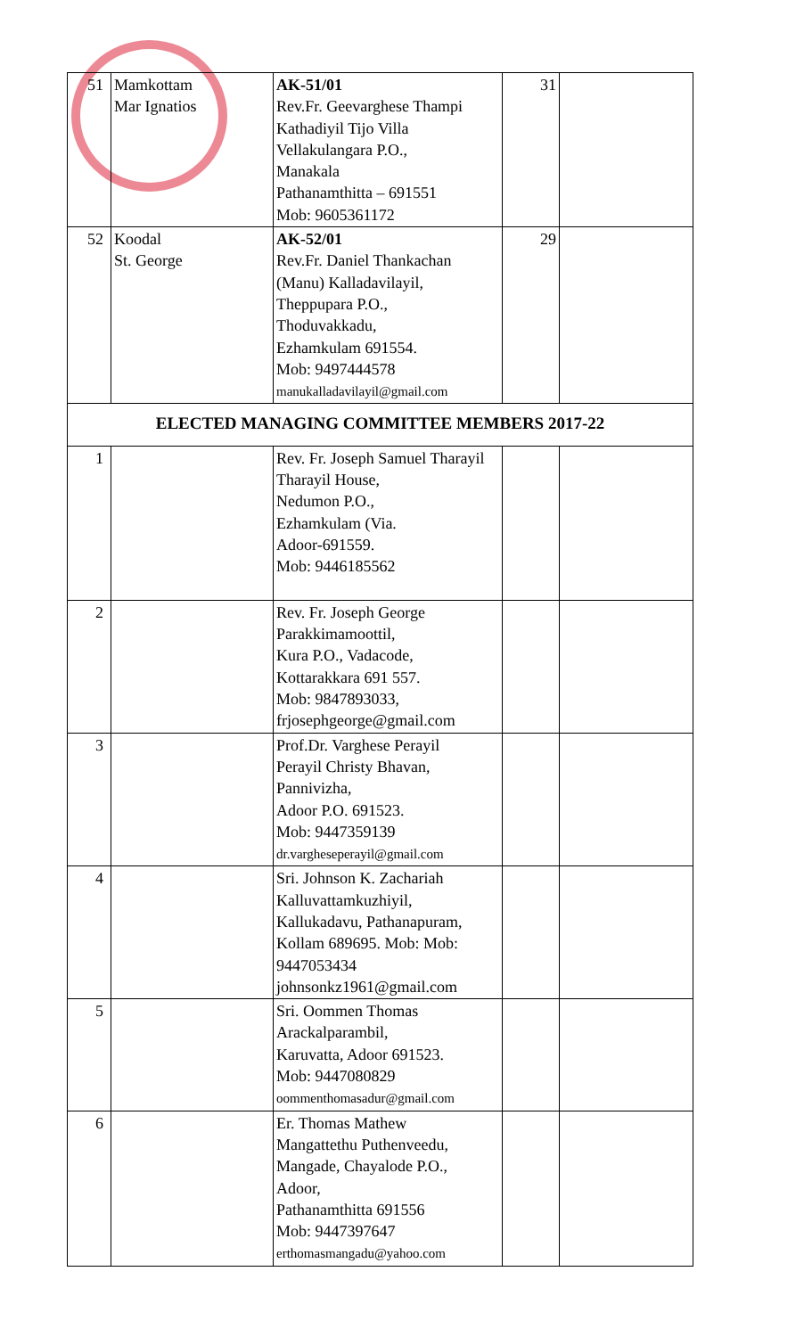| 51 | Mamkottam Mar Ignatios | AK-51/01 Rev.Fr. Geevarghese Thampi Kathadiyil Tijo Villa Vellakulangara P.O., Manakala Pathanamthitta – 691551 Mob: 9605361172 | 31 | |
| 52 | Koodal St. George | AK-52/01 Rev.Fr. Daniel Thankachan (Manu) Kalladavilayil, Theppupara P.O., Thoduvakkadu, Ezhamkulam 691554. Mob: 9497444578 manukalladavilayil@gmail.com | 29 | |
| ELECTED MANAGING COMMITTEE MEMBERS 2017-22 | | | | |
| 1 | | Rev. Fr. Joseph Samuel Tharayil Tharayil House, Nedumon P.O., Ezhamkulam (Via. Adoor-691559. Mob: 9446185562 | | |
| 2 | | Rev. Fr. Joseph George Parakkimamoottil, Kura P.O., Vadacode, Kottarakkara 691 557. Mob: 9847893033, frjosephgeorge@gmail.com | | |
| 3 | | Prof.Dr. Varghese Perayil Perayil Christy Bhavan, Pannivizha, Adoor P.O. 691523. Mob: 9447359139 dr.vargheseperayil@gmail.com | | |
| 4 | | Sri. Johnson K. Zachariah Kalluvattamkuzhiyil, Kallukadavu, Pathanapuram, Kollam 689695. Mob: Mob: 9447053434 johnsonkz1961@gmail.com | | |
| 5 | | Sri. Oommen Thomas Arackalparambil, Karuvatta, Adoor 691523. Mob: 9447080829 oommenthomasadur@gmail.com | | |
| 6 | | Er. Thomas Mathew Mangattethu Puthenveedu, Mangade, Chayalode P.O., Adoor, Pathanamthitta 691556 Mob: 9447397647 erthomasmangadu@yahoo.com | | |